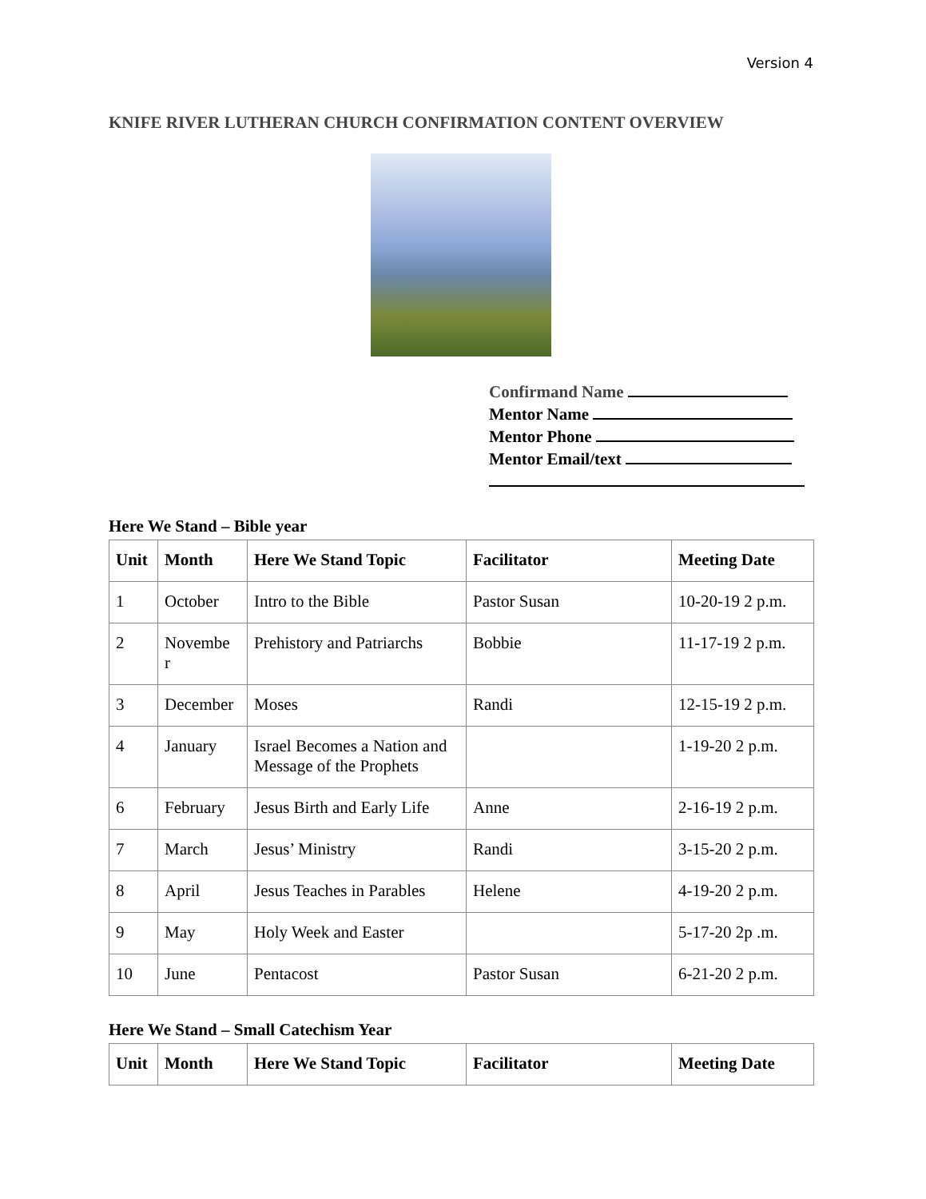Version 4
KNIFE RIVER LUTHERAN CHURCH CONFIRMATION CONTENT OVERVIEW
Confirmand Name
Mentor Name
Mentor Phone
Mentor Email/text
Here We Stand – Bible year
| Unit | Month | Here We Stand Topic | Facilitator | Meeting Date |
| --- | --- | --- | --- | --- |
| 1 | October | Intro to the Bible | Pastor Susan | 10-20-19 2 p.m. |
| 2 | Novembe r | Prehistory and Patriarchs | Bobbie | 11-17-19 2 p.m. |
| 3 | December | Moses | Randi | 12-15-19 2 p.m. |
| 4 | January | Israel Becomes a Nation and Message of the Prophets | | 1-19-20 2 p.m. |
| 6 | February | Jesus Birth and Early Life | Anne | 2-16-19 2 p.m. |
| 7 | March | Jesus’ Ministry | Randi | 3-15-20 2 p.m. |
| 8 | April | Jesus Teaches in Parables | Helene | 4-19-20 2 p.m. |
| 9 | May | Holy Week and Easter | | 5-17-20 2p .m. |
| 10 | June | Pentacost | Pastor Susan | 6-21-20 2 p.m. |
Here We Stand – Small Catechism Year
| Unit | Month | Here We Stand Topic | Facilitator | Meeting Date |
| --- | --- | --- | --- | --- |